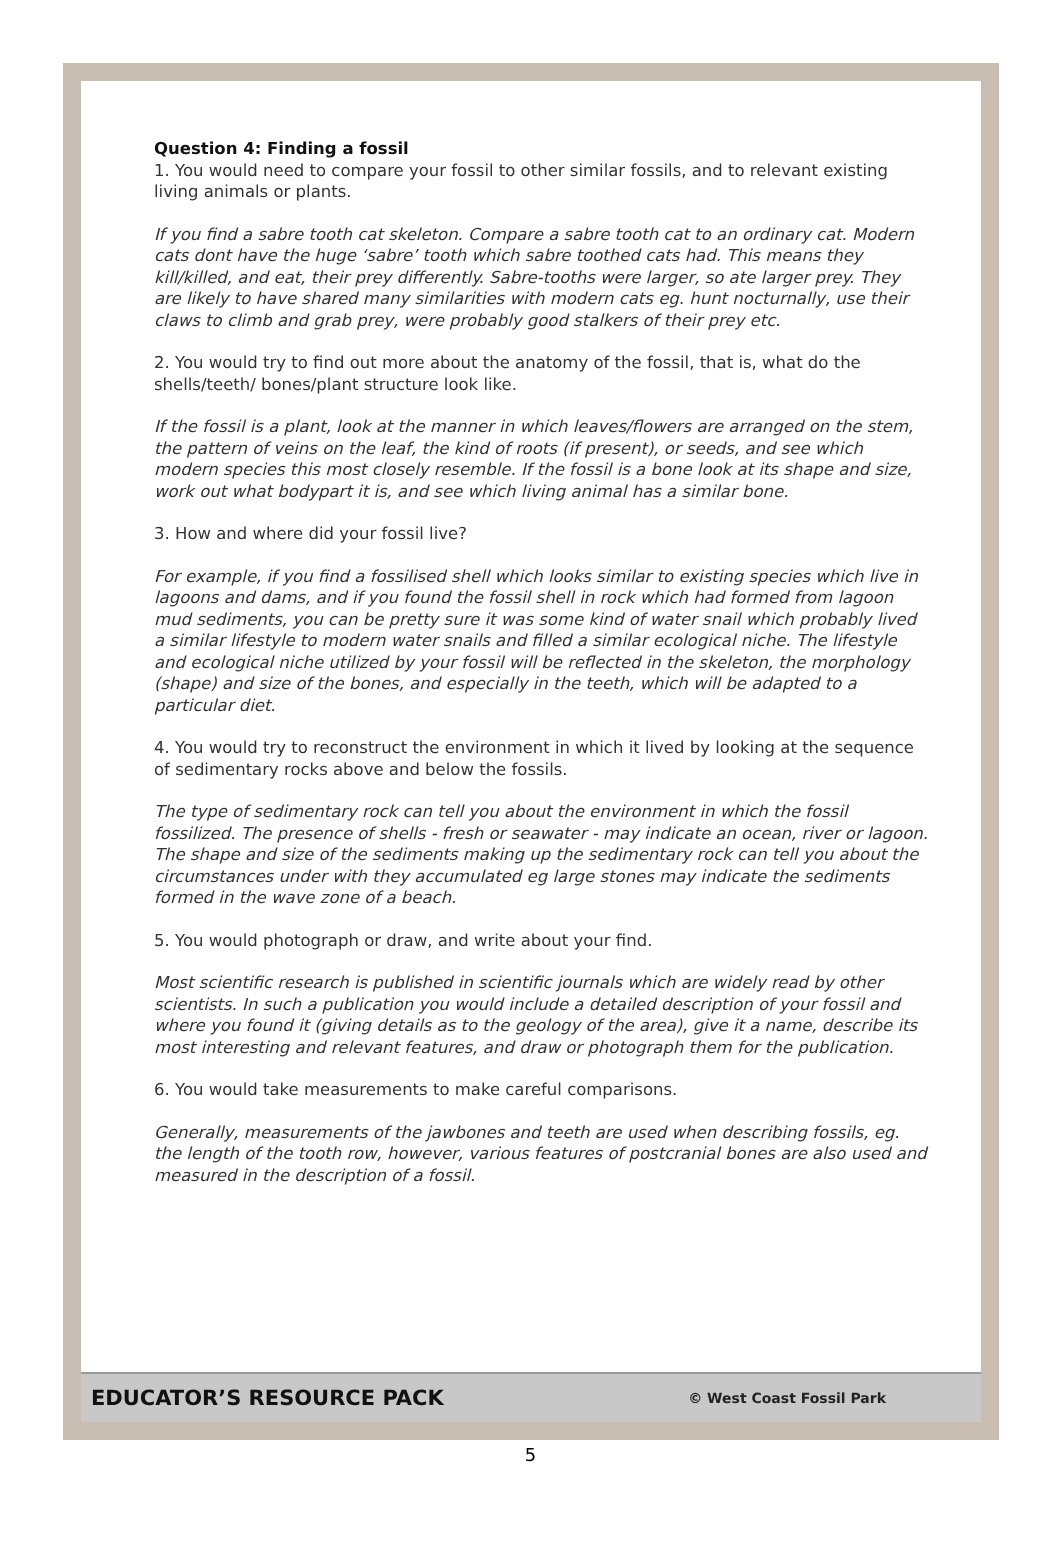Question 4: Finding a fossil
1. You would need to compare your fossil to other similar fossils, and to relevant existing living animals or plants.
If you find a sabre tooth cat skeleton. Compare a sabre tooth cat to an ordinary cat. Modern cats dont have the huge ‘sabre’ tooth which sabre toothed cats had. This means they kill/killed, and eat, their prey differently. Sabre-tooths were larger, so ate larger prey. They are likely to have shared many similarities with modern cats eg. hunt nocturnally, use their claws to climb and grab prey, were probably good stalkers of their prey etc.
2. You would try to find out more about the anatomy of the fossil, that is, what do the shells/teeth/ bones/plant structure look like.
If the fossil is a plant, look at the manner in which leaves/flowers are arranged on the stem, the pattern of veins on the leaf, the kind of roots (if present), or seeds, and see which modern species this most closely resemble. If the fossil is a bone look at its shape and size, work out what bodypart it is, and see which living animal has a similar bone.
3. How and where did your fossil live?
For example, if you find a fossilised shell which looks similar to existing species which live in lagoons and dams, and if you found the fossil shell in rock which had formed from lagoon mud sediments, you can be pretty sure it was some kind of water snail which probably lived a similar lifestyle to modern water snails and filled a similar ecological niche. The lifestyle and ecological niche utilized by your fossil will be reflected in the skeleton, the morphology (shape) and size of the bones, and especially in the teeth, which will be adapted to a particular diet.
4. You would try to reconstruct the environment in which it lived by looking at the sequence of sedimentary rocks above and below the fossils.
The type of sedimentary rock can tell you about the environment in which the fossil fossilized. The presence of shells - fresh or seawater - may indicate an ocean, river or lagoon. The shape and size of the sediments making up the sedimentary rock can tell you about the circumstances under with they accumulated eg large stones may indicate the sediments formed in the wave zone of a beach.
5. You would photograph or draw, and write about your find.
Most scientific research is published in scientific journals which are widely read by other scientists. In such a publication you would include a detailed description of your fossil and where you found it (giving details as to the geology of the area), give it a name, describe its most interesting and relevant features, and draw or photograph them for the publication.
6. You would take measurements to make careful comparisons.
Generally, measurements of the jawbones and teeth are used when describing fossils, eg. the length of the tooth row, however, various features of postcranial bones are also used and measured in the description of a fossil.
EDUCATOR’S RESOURCE PACK © West Coast Fossil Park
5